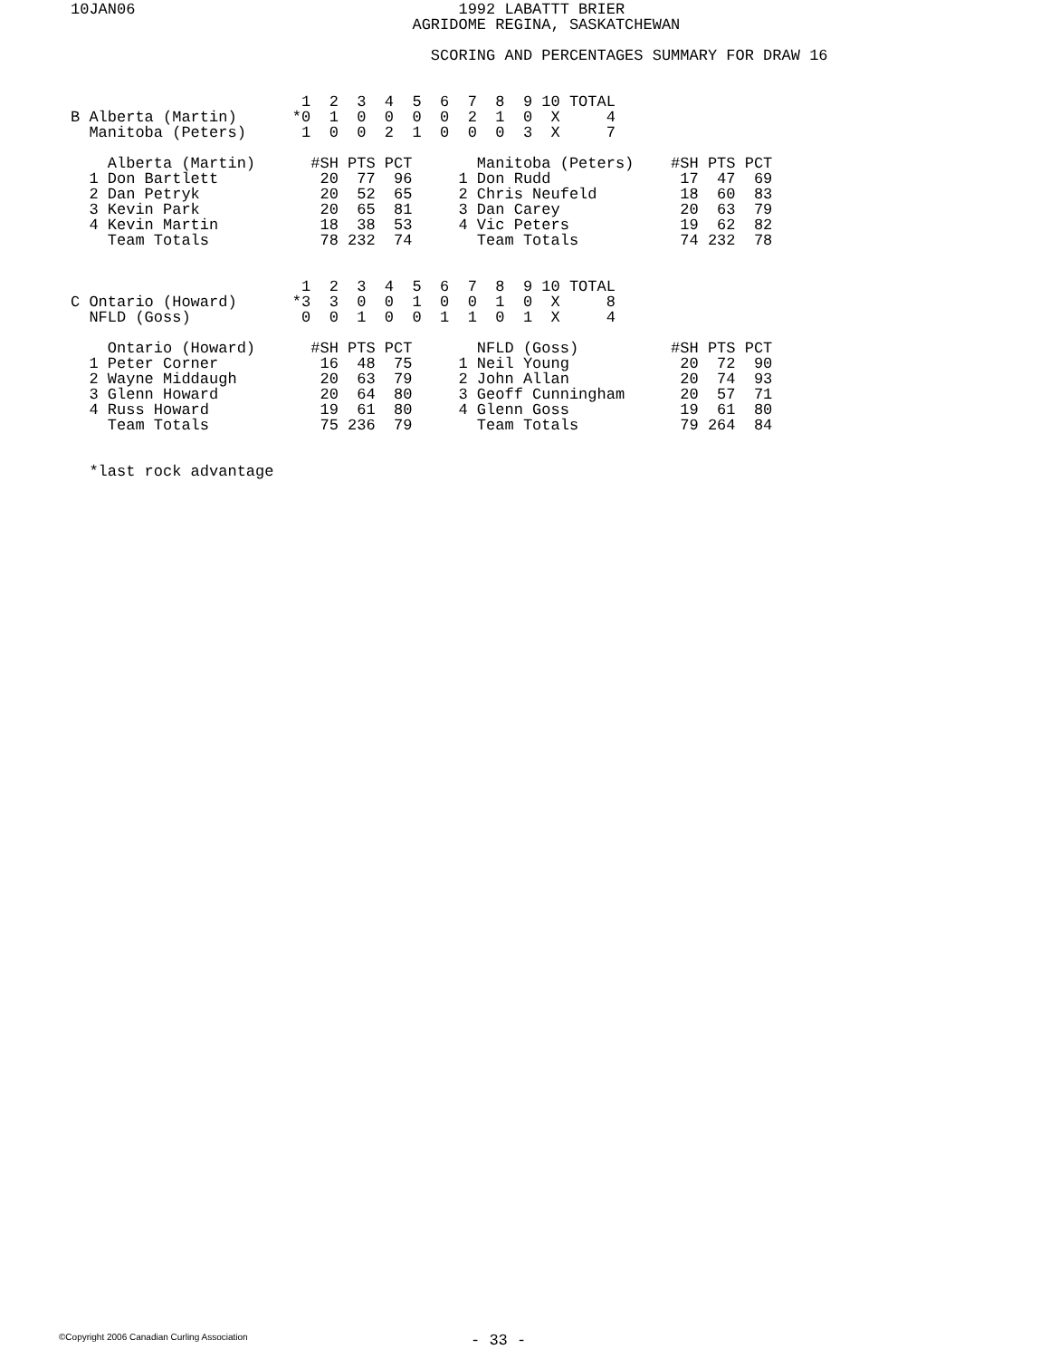10JAN06                                   1992 LABATTT BRIER
                                     AGRIDOME REGINA, SASKATCHEWAN

                                       SCORING AND PERCENTAGES SUMMARY FOR DRAW 16


                         1  2  3  4  5  6  7  8  9 10 TOTAL
B Alberta (Martin)      *0  1  0  0  0  0  2  1  0  X     4
  Manitoba (Peters)      1  0  0  2  1  0  0  0  3  X     7

    Alberta (Martin)      #SH PTS PCT       Manitoba (Peters)    #SH PTS PCT
  1 Don Bartlett           20  77  96     1 Don Rudd              17  47  69
  2 Dan Petryk             20  52  65     2 Chris Neufeld         18  60  83
  3 Kevin Park             20  65  81     3 Dan Carey             20  63  79
  4 Kevin Martin           18  38  53     4 Vic Peters            19  62  82
    Team Totals            78 232  74       Team Totals           74 232  78


                         1  2  3  4  5  6  7  8  9 10 TOTAL
C Ontario (Howard)      *3  3  0  0  1  0  0  1  0  X     8
  NFLD (Goss)            0  0  1  0  0  1  1  0  1  X     4

    Ontario (Howard)      #SH PTS PCT       NFLD (Goss)          #SH PTS PCT
  1 Peter Corner           16  48  75     1 Neil Young            20  72  90
  2 Wayne Middaugh         20  63  79     2 John Allan            20  74  93
  3 Glenn Howard           20  64  80     3 Geoff Cunningham      20  57  71
  4 Russ Howard            19  61  80     4 Glenn Goss            19  61  80
    Team Totals            75 236  79       Team Totals           79 264  84


  *last rock advantage
©Copyright 2006 Canadian Curling Association
- 33 -